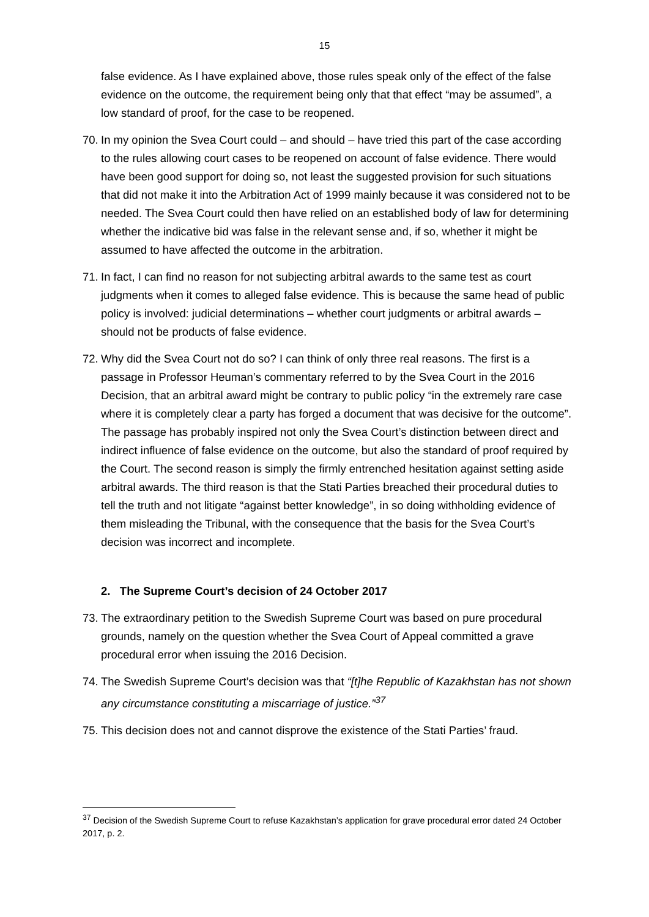15
false evidence. As I have explained above, those rules speak only of the effect of the false evidence on the outcome, the requirement being only that that effect “may be assumed”, a low standard of proof, for the case to be reopened.
70. In my opinion the Svea Court could – and should – have tried this part of the case according to the rules allowing court cases to be reopened on account of false evidence. There would have been good support for doing so, not least the suggested provision for such situations that did not make it into the Arbitration Act of 1999 mainly because it was considered not to be needed. The Svea Court could then have relied on an established body of law for determining whether the indicative bid was false in the relevant sense and, if so, whether it might be assumed to have affected the outcome in the arbitration.
71. In fact, I can find no reason for not subjecting arbitral awards to the same test as court judgments when it comes to alleged false evidence. This is because the same head of public policy is involved: judicial determinations – whether court judgments or arbitral awards – should not be products of false evidence.
72. Why did the Svea Court not do so? I can think of only three real reasons. The first is a passage in Professor Heuman’s commentary referred to by the Svea Court in the 2016 Decision, that an arbitral award might be contrary to public policy “in the extremely rare case where it is completely clear a party has forged a document that was decisive for the outcome”. The passage has probably inspired not only the Svea Court’s distinction between direct and indirect influence of false evidence on the outcome, but also the standard of proof required by the Court. The second reason is simply the firmly entrenched hesitation against setting aside arbitral awards. The third reason is that the Stati Parties breached their procedural duties to tell the truth and not litigate “against better knowledge”, in so doing withholding evidence of them misleading the Tribunal, with the consequence that the basis for the Svea Court’s decision was incorrect and incomplete.
2. The Supreme Court’s decision of 24 October 2017
73. The extraordinary petition to the Swedish Supreme Court was based on pure procedural grounds, namely on the question whether the Svea Court of Appeal committed a grave procedural error when issuing the 2016 Decision.
74. The Swedish Supreme Court’s decision was that “[t]he Republic of Kazakhstan has not shown any circumstance constituting a miscarriage of justice.”<sup>37</sup>
75. This decision does not and cannot disprove the existence of the Stati Parties’ fraud.
<sup>37</sup> Decision of the Swedish Supreme Court to refuse Kazakhstan’s application for grave procedural error dated 24 October 2017, p. 2.